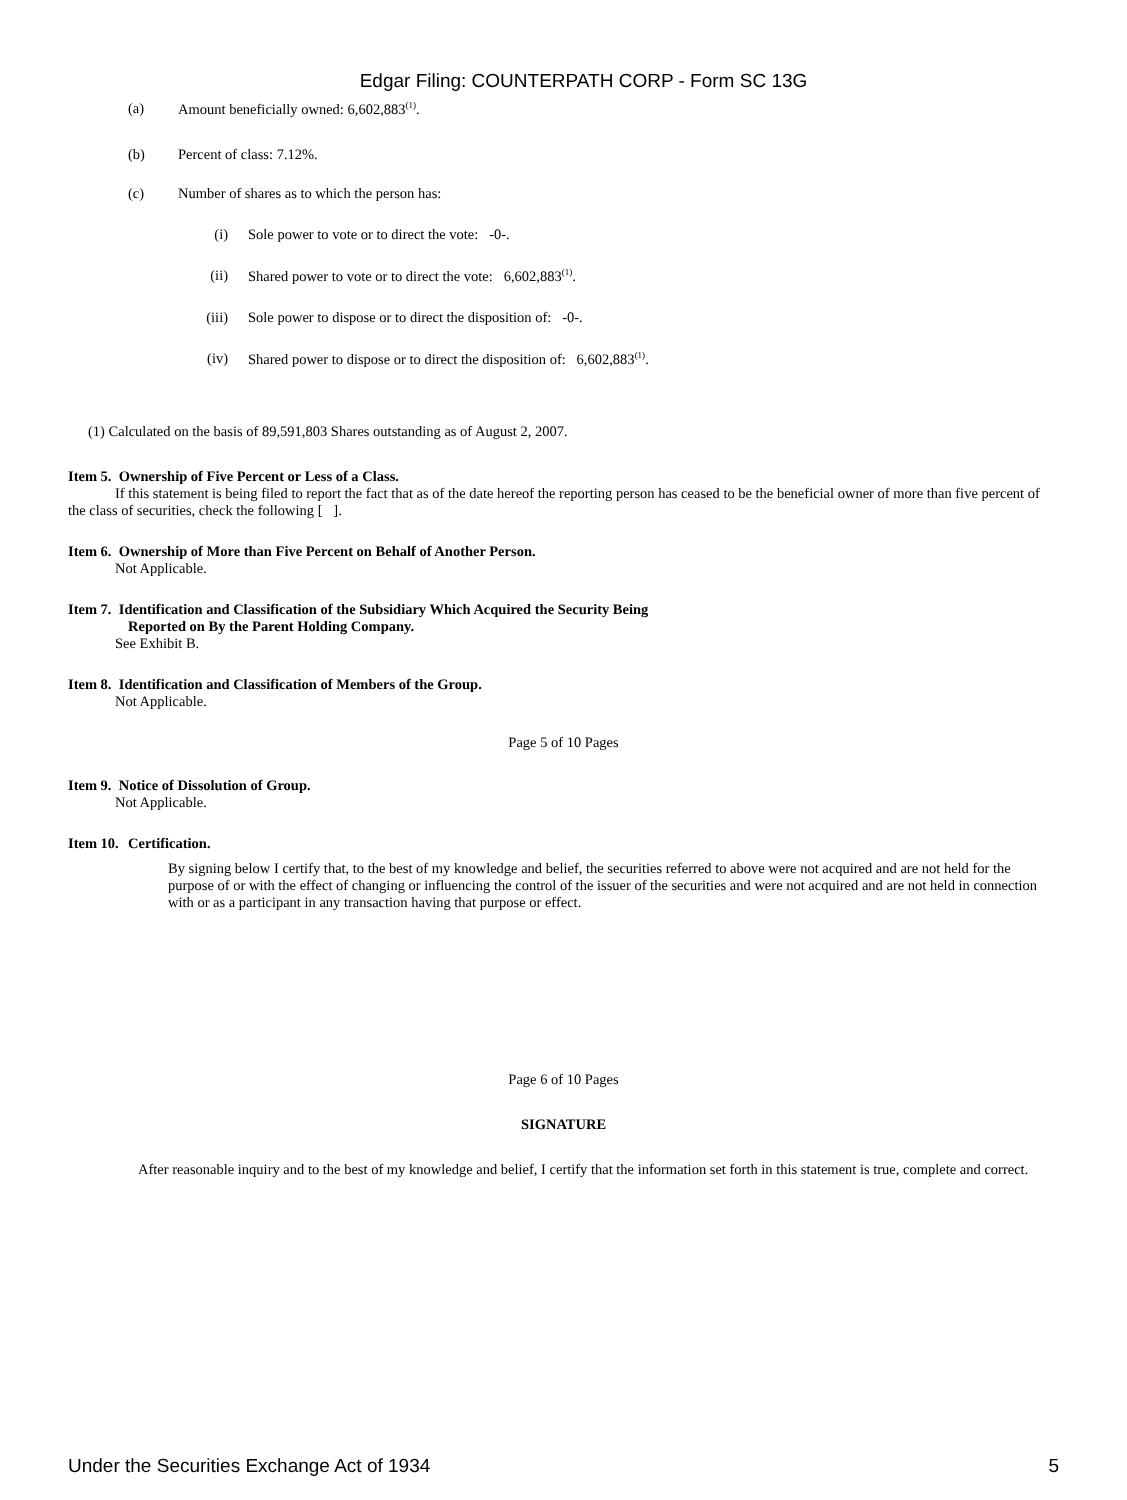Edgar Filing: COUNTERPATH CORP - Form SC 13G
(a) Amount beneficially owned: 6,602,883<sup>(1)</sup>.
(b) Percent of class: 7.12%.
(c) Number of shares as to which the person has:
(i) Sole power to vote or to direct the vote: -0-.
(ii) Shared power to vote or to direct the vote: 6,602,883<sup>(1)</sup>.
(iii) Sole power to dispose or to direct the disposition of: -0-.
(iv) Shared power to dispose or to direct the disposition of: 6,602,883<sup>(1)</sup>.
(1) Calculated on the basis of 89,591,803 Shares outstanding as of August 2, 2007.
Item 5. Ownership of Five Percent or Less of a Class.
If this statement is being filed to report the fact that as of the date hereof the reporting person has ceased to be the beneficial owner of more than five percent of the class of securities, check the following [ ].
Item 6. Ownership of More than Five Percent on Behalf of Another Person.
Not Applicable.
Item 7. Identification and Classification of the Subsidiary Which Acquired the Security Being
Reported on By the Parent Holding Company.
See Exhibit B.
Item 8. Identification and Classification of Members of the Group.
Not Applicable.
Page 5 of 10 Pages
Item 9. Notice of Dissolution of Group.
Not Applicable.
Item 10. Certification.
By signing below I certify that, to the best of my knowledge and belief, the securities referred to above were not acquired and are not held for the purpose of or with the effect of changing or influencing the control of the issuer of the securities and were not acquired and are not held in connection with or as a participant in any transaction having that purpose or effect.
Page 6 of 10 Pages
SIGNATURE
After reasonable inquiry and to the best of my knowledge and belief, I certify that the information set forth in this statement is true, complete and correct.
Under the Securities Exchange Act of 1934 5